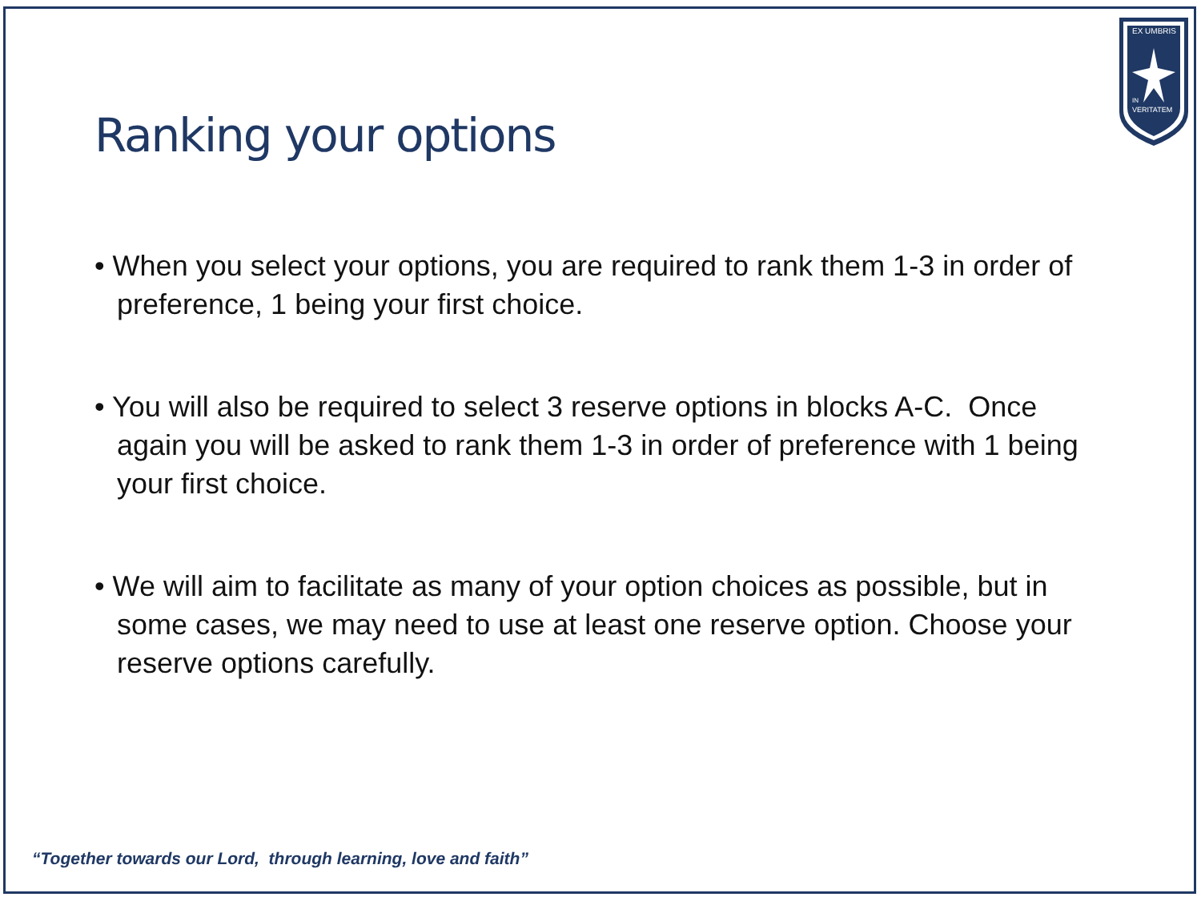EX UMBRIS
IN
VERITATEM
Ranking your options
• When you select your options, you are required to rank them 1-3 in order of preference, 1 being your first choice.
• You will also be required to select 3 reserve options in blocks A-C. Once again you will be asked to rank them 1-3 in order of preference with 1 being your first choice.
• We will aim to facilitate as many of your option choices as possible, but in some cases, we may need to use at least one reserve option. Choose your reserve options carefully.
“Together towards our Lord, through learning, love and faith”